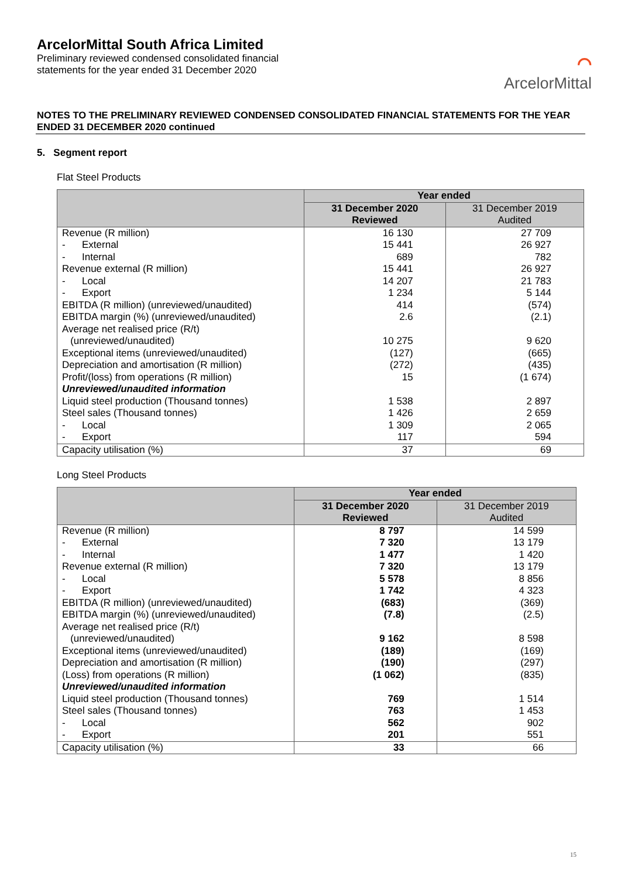ArcelorMittal South Africa Limited
Preliminary reviewed condensed consolidated financial
statements for the year ended 31 December 2020
⌒
ArcelorMittal
NOTES TO THE PRELIMINARY REVIEWED CONDENSED CONSOLIDATED FINANCIAL STATEMENTS FOR THE YEAR ENDED 31 DECEMBER 2020 continued
5. Segment report
Flat Steel Products
| | Year ended | |
| --- | --- | --- |
| | 31 December 2020 Reviewed | 31 December 2019 Audited |
| Revenue (R million) | 16 130 | 27 709 |
| - External - Internal | 15 441 689 | 26 927 782 |
| Revenue external (R million) | 15 441 | 26 927 |
| - Local - Export | 14 207 1 234 | 21 783 5 144 |
| EBITDA (R million) (unreviewed/unaudited) EBITDA margin (%) (unreviewed/unaudited) Average net realised price (R/t) (unreviewed/unaudited) Exceptional items (unreviewed/unaudited) Depreciation and amortisation (R million) Profit/(loss) from operations (R million) | 414 2.6 10 275 (127) (272) 15 | (574) (2.1) 9 620 (665) (435) (1 674) |
| Unreviewed/unaudited information Liquid steel production (Thousand tonnes) Steel sales (Thousand tonnes) | 1 538 1 426 | 2 897 2 659 |
| - Local - Export | 1 309 117 | 2 065 594 |
| Capacity utilisation (%) | 37 | 69 |
Long Steel Products
| | Year ended | |
| --- | --- | --- |
| | 31 December 2020 Reviewed | 31 December 2019 Audited |
| Revenue (R million) | 8 797 | 14 599 |
| - External - Internal | 7 320 1 477 | 13 179 1 420 |
| Revenue external (R million) | 7 320 | 13 179 |
| - Local - Export | 5 578 1 742 | 8 856 4 323 |
| EBITDA (R million) (unreviewed/unaudited) EBITDA margin (%) (unreviewed/unaudited) Average net realised price (R/t) (unreviewed/unaudited) Exceptional items (unreviewed/unaudited) Depreciation and amortisation (R million) (Loss) from operations (R million) | (683) (7.8) 9 162 (189) (190) (1 062) | (369) (2.5) 8 598 (169) (297) (835) |
| Unreviewed/unaudited information Liquid steel production (Thousand tonnes) Steel sales (Thousand tonnes) | 769 763 | 1 514 1 453 |
| - Local - Export | 562 201 | 902 551 |
| Capacity utilisation (%) | 33 | 66 |
15